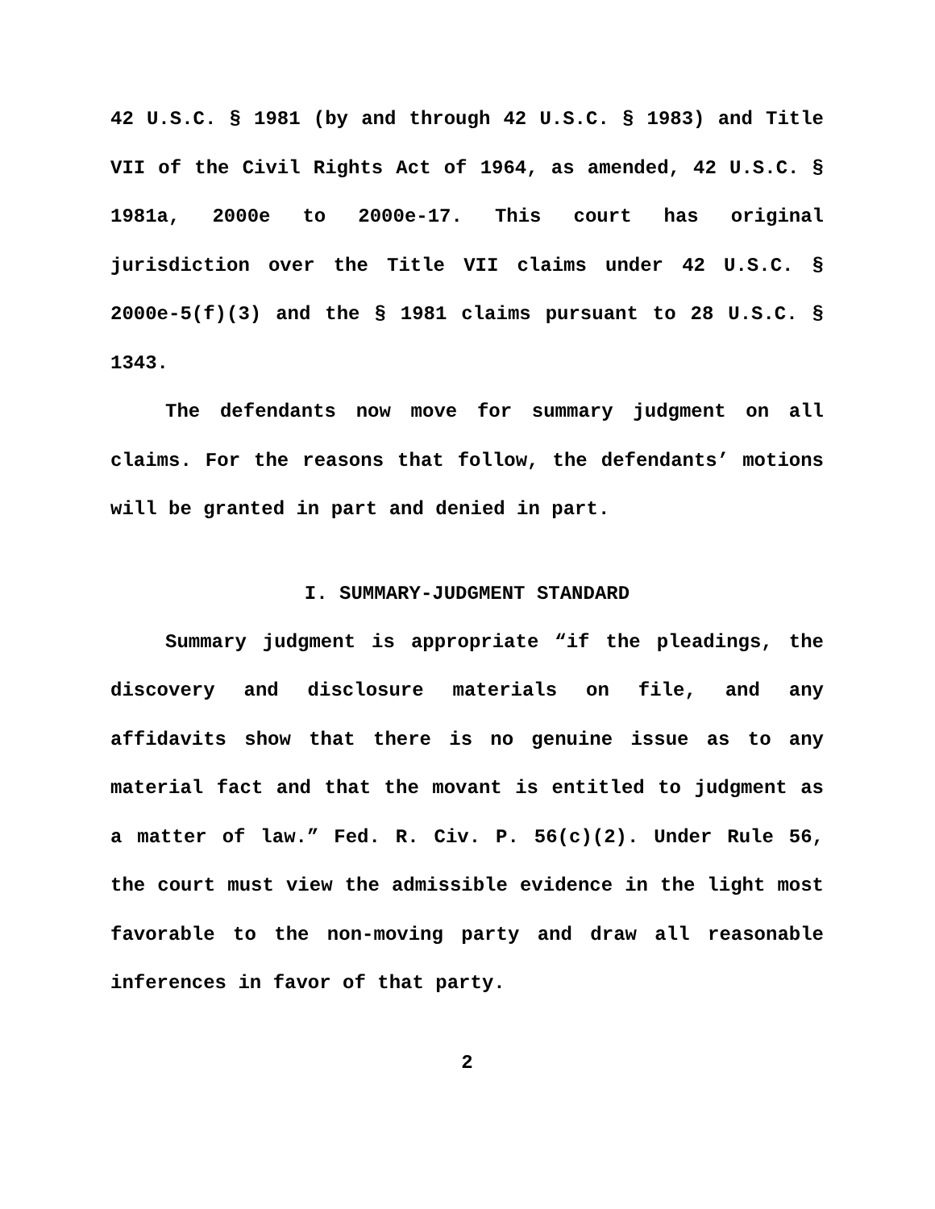42 U.S.C. § 1981 (by and through 42 U.S.C. § 1983) and Title VII of the Civil Rights Act of 1964, as amended, 42 U.S.C. § 1981a, 2000e to 2000e-17. This court has original jurisdiction over the Title VII claims under 42 U.S.C. § 2000e-5(f)(3) and the § 1981 claims pursuant to 28 U.S.C. § 1343.
The defendants now move for summary judgment on all claims. For the reasons that follow, the defendants’ motions will be granted in part and denied in part.
I. SUMMARY-JUDGMENT STANDARD
Summary judgment is appropriate “if the pleadings, the discovery and disclosure materials on file, and any affidavits show that there is no genuine issue as to any material fact and that the movant is entitled to judgment as a matter of law.” Fed. R. Civ. P. 56(c)(2). Under Rule 56, the court must view the admissible evidence in the light most favorable to the non-moving party and draw all reasonable inferences in favor of that party.
2